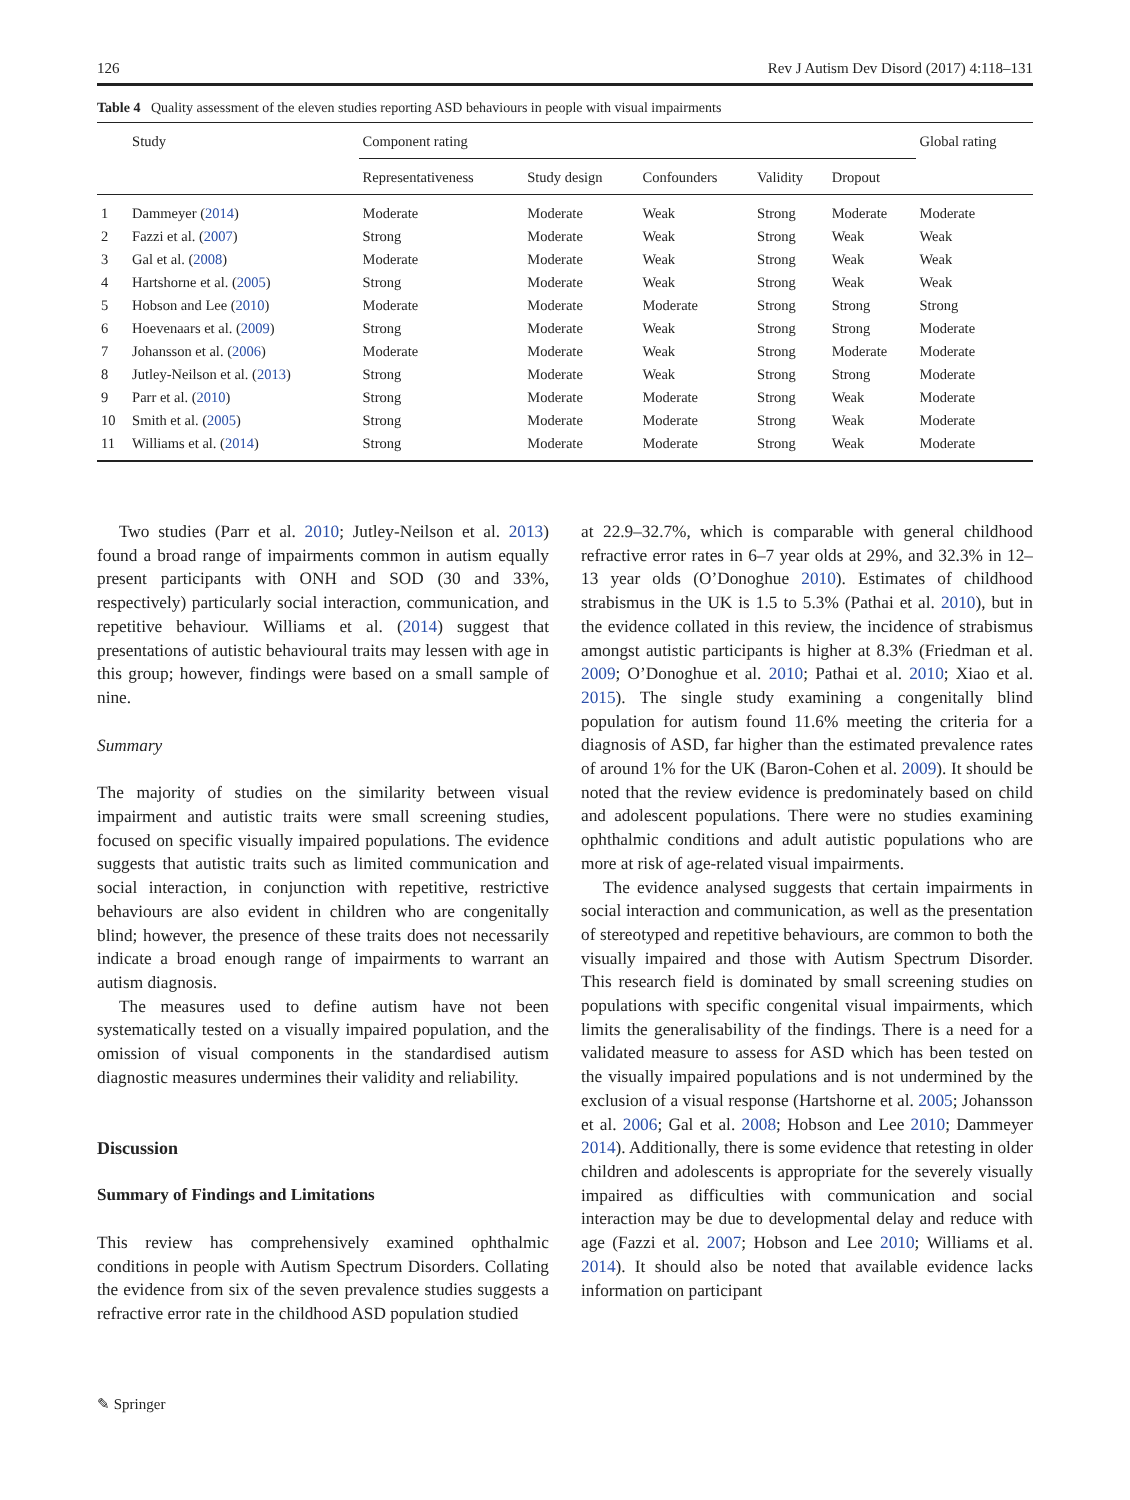126 Rev J Autism Dev Disord (2017) 4:118–131
Table 4 Quality assessment of the eleven studies reporting ASD behaviours in people with visual impairments
| | Study | Component rating | | | | | Global rating |
| --- | --- | --- | --- | --- | --- | --- | --- |
| | | Representativeness | Study design | Confounders | Validity | Dropout | |
| 1 | Dammeyer ( 2014 ) | Moderate | Moderate | Weak | Strong | Moderate | Moderate |
| 2 | Fazzi et al. ( 2007 ) | Strong | Moderate | Weak | Strong | Weak | Weak |
| 3 | Gal et al. ( 2008 ) | Moderate | Moderate | Weak | Strong | Weak | Weak |
| 4 | Hartshorne et al. ( 2005 ) | Strong | Moderate | Weak | Strong | Weak | Weak |
| 5 | Hobson and Lee ( 2010 ) | Moderate | Moderate | Moderate | Strong | Strong | Strong |
| 6 | Hoevenaars et al. ( 2009 ) | Strong | Moderate | Weak | Strong | Strong | Moderate |
| 7 | Johansson et al. ( 2006 ) | Moderate | Moderate | Weak | Strong | Moderate | Moderate |
| 8 | Jutley-Neilson et al. ( 2013 ) | Strong | Moderate | Weak | Strong | Strong | Moderate |
| 9 | Parr et al. ( 2010 ) | Strong | Moderate | Moderate | Strong | Weak | Moderate |
| 10 | Smith et al. ( 2005 ) | Strong | Moderate | Moderate | Strong | Weak | Moderate |
| 11 | Williams et al. ( 2014 ) | Strong | Moderate | Moderate | Strong | Weak | Moderate |
Two studies (Parr et al. 2010; Jutley-Neilson et al. 2013) found a broad range of impairments common in autism equally present participants with ONH and SOD (30 and 33%, respectively) particularly social interaction, communication, and repetitive behaviour. Williams et al. (2014) suggest that presentations of autistic behavioural traits may lessen with age in this group; however, findings were based on a small sample of nine.
Summary
The majority of studies on the similarity between visual impairment and autistic traits were small screening studies, focused on specific visually impaired populations. The evidence suggests that autistic traits such as limited communication and social interaction, in conjunction with repetitive, restrictive behaviours are also evident in children who are congenitally blind; however, the presence of these traits does not necessarily indicate a broad enough range of impairments to warrant an autism diagnosis.
The measures used to define autism have not been systematically tested on a visually impaired population, and the omission of visual components in the standardised autism diagnostic measures undermines their validity and reliability.
Discussion
Summary of Findings and Limitations
This review has comprehensively examined ophthalmic conditions in people with Autism Spectrum Disorders. Collating the evidence from six of the seven prevalence studies suggests a refractive error rate in the childhood ASD population studied
at 22.9–32.7%, which is comparable with general childhood refractive error rates in 6–7 year olds at 29%, and 32.3% in 12–13 year olds (O’Donoghue 2010). Estimates of childhood strabismus in the UK is 1.5 to 5.3% (Pathai et al. 2010), but in the evidence collated in this review, the incidence of strabismus amongst autistic participants is higher at 8.3% (Friedman et al. 2009; O’Donoghue et al. 2010; Pathai et al. 2010; Xiao et al. 2015). The single study examining a congenitally blind population for autism found 11.6% meeting the criteria for a diagnosis of ASD, far higher than the estimated prevalence rates of around 1% for the UK (Baron-Cohen et al. 2009). It should be noted that the review evidence is predominately based on child and adolescent populations. There were no studies examining ophthalmic conditions and adult autistic populations who are more at risk of age-related visual impairments.
The evidence analysed suggests that certain impairments in social interaction and communication, as well as the presentation of stereotyped and repetitive behaviours, are common to both the visually impaired and those with Autism Spectrum Disorder. This research field is dominated by small screening studies on populations with specific congenital visual impairments, which limits the generalisability of the findings. There is a need for a validated measure to assess for ASD which has been tested on the visually impaired populations and is not undermined by the exclusion of a visual response (Hartshorne et al. 2005; Johansson et al. 2006; Gal et al. 2008; Hobson and Lee 2010; Dammeyer 2014). Additionally, there is some evidence that retesting in older children and adolescents is appropriate for the severely visually impaired as difficulties with communication and social interaction may be due to developmental delay and reduce with age (Fazzi et al. 2007; Hobson and Lee 2010; Williams et al. 2014). It should also be noted that available evidence lacks information on participant
✎ Springer